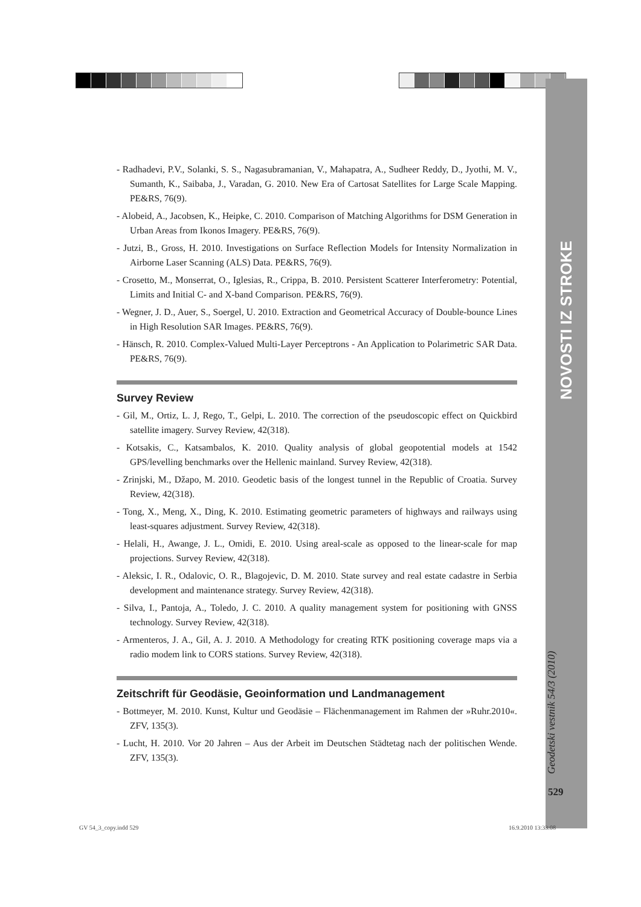NOVOSTI IZ STROKE
Geodetski vestnik 54/3 (2010)
529
- Radhadevi, P.V., Solanki, S. S., Nagasubramanian, V., Mahapatra, A., Sudheer Reddy, D., Jyothi, M. V., Sumanth, K., Saibaba, J., Varadan, G. 2010. New Era of Cartosat Satellites for Large Scale Mapping. PE&RS, 76(9).
- Alobeid, A., Jacobsen, K., Heipke, C. 2010. Comparison of Matching Algorithms for DSM Generation in Urban Areas from Ikonos Imagery. PE&RS, 76(9).
- Jutzi, B., Gross, H. 2010. Investigations on Surface Reflection Models for Intensity Normalization in Airborne Laser Scanning (ALS) Data. PE&RS, 76(9).
- Crosetto, M., Monserrat, O., Iglesias, R., Crippa, B. 2010. Persistent Scatterer Interferometry: Potential, Limits and Initial C- and X-band Comparison. PE&RS, 76(9).
- Wegner, J. D., Auer, S., Soergel, U. 2010. Extraction and Geometrical Accuracy of Double-bounce Lines in High Resolution SAR Images. PE&RS, 76(9).
- Hänsch, R. 2010. Complex-Valued Multi-Layer Perceptrons - An Application to Polarimetric SAR Data. PE&RS, 76(9).
Survey Review
- Gil, M., Ortiz, L. J, Rego, T., Gelpi, L. 2010. The correction of the pseudoscopic effect on Quickbird satellite imagery. Survey Review, 42(318).
- Kotsakis, C., Katsambalos, K. 2010. Quality analysis of global geopotential models at 1542 GPS/levelling benchmarks over the Hellenic mainland. Survey Review, 42(318).
- Zrinjski, M., Džapo, M. 2010. Geodetic basis of the longest tunnel in the Republic of Croatia. Survey Review, 42(318).
- Tong, X., Meng, X., Ding, K. 2010. Estimating geometric parameters of highways and railways using least-squares adjustment. Survey Review, 42(318).
- Helali, H., Awange, J. L., Omidi, E. 2010. Using areal-scale as opposed to the linear-scale for map projections. Survey Review, 42(318).
- Aleksic, I. R., Odalovic, O. R., Blagojevic, D. M. 2010. State survey and real estate cadastre in Serbia development and maintenance strategy. Survey Review, 42(318).
- Silva, I., Pantoja, A., Toledo, J. C. 2010. A quality management system for positioning with GNSS technology. Survey Review, 42(318).
- Armenteros, J. A., Gil, A. J. 2010. A Methodology for creating RTK positioning coverage maps via a radio modem link to CORS stations. Survey Review, 42(318).
Zeitschrift für Geodäsie, Geoinformation und Landmanagement
- Bottmeyer, M. 2010. Kunst, Kultur und Geodäsie – Flächenmanagement im Rahmen der »Ruhr.2010«. ZFV, 135(3).
- Lucht, H. 2010. Vor 20 Jahren – Aus der Arbeit im Deutschen Städtetag nach der politischen Wende. ZFV, 135(3).
GV 54_3_copy.indd 529 16.9.2010 13:33:08